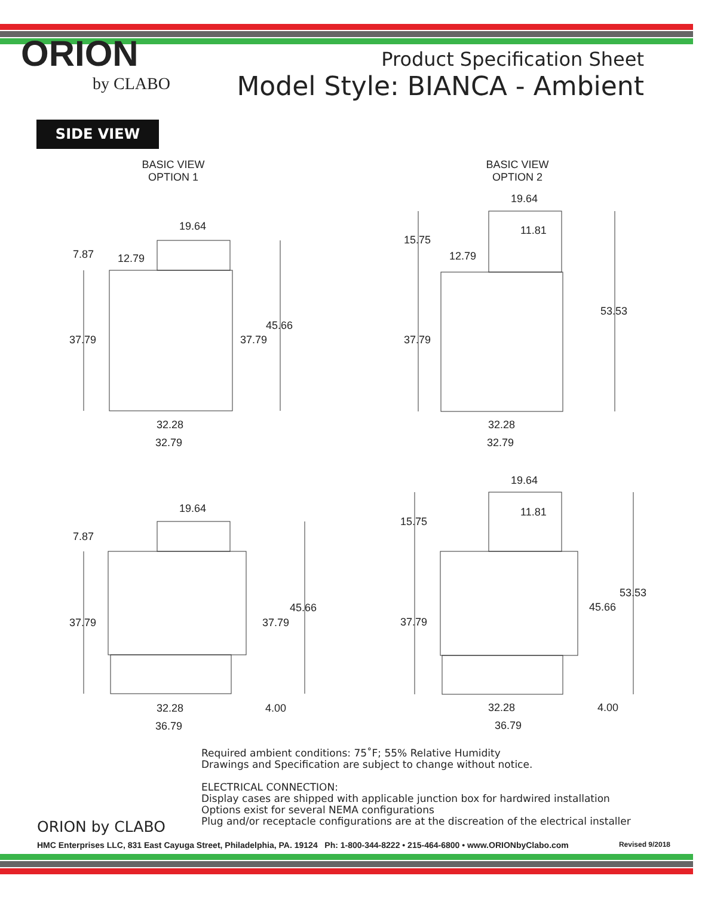ORION
by CLABO
Product Specification Sheet
Model Style: BIANCA - Ambient
SIDE VIEW
BASIC VIEW
OPTION 1
19.64
7.87 12.79
45.66
37.79 37.79
32.28
32.79
BASIC VIEW
OPTION 2
19.64
11.81
15.75
12.79
53.53
37.79
32.28
32.79
19.64
7.87
45.66
37.79 37.79
32.28 4.00
36.79
19.64
11.81
15.75
53.53
45.66
37.79
32.28 4.00
36.79
Required ambient conditions: 75˚F; 55% Relative Humidity
Drawings and Specification are subject to change without notice.
ELECTRICAL CONNECTION:
Display cases are shipped with applicable junction box for hardwired installation
Options exist for several NEMA configurations
Plug and/or receptacle configurations are at the discreation of the electrical installer
ORION by CLABO
HMC Enterprises LLC, 831 East Cayuga Street, Philadelphia, PA. 19124 Ph: 1-800-344-8222 • 215-464-6800 • www.ORIONbyClabo.com Revised 9/2018